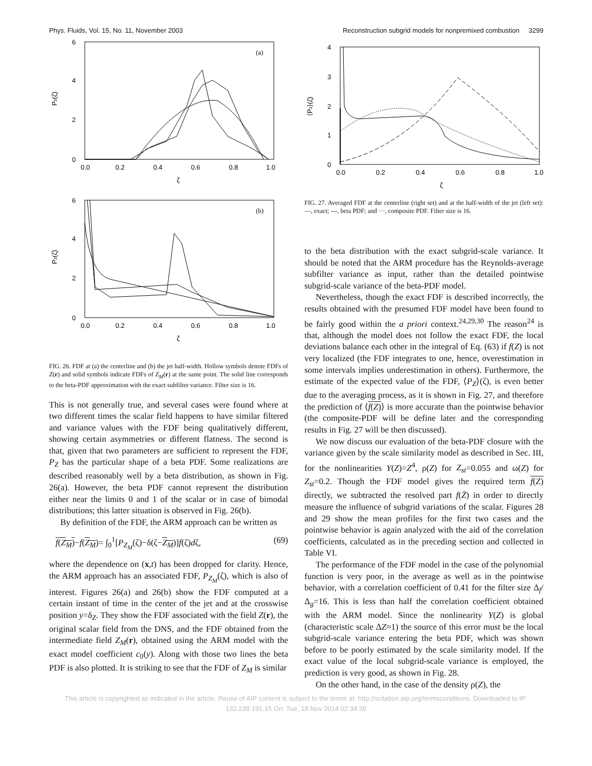Phys. Fluids, Vol. 15, No. 11, November 2003 Reconstruction subgrid models for nonpremixed combustion 3299
6
4
2
0
0.0
0.2
0.4
0.6
0.8
1.0
Pz(ζ)
ζ
(a)
6
4
2
0
0.0
0.2
0.4
0.6
0.8
1.0
Pz(ζ)
ζ
(b)
FIG. 26. FDF at (a) the centerline and (b) the jet half-width. Hollow symbols denote FDFs of Z(r) and solid symbols indicate FDFs of Z<sub>M</sub>(r) at the same point. The solid line corresponds to the beta-PDF approximation with the exact subfilter variance. Filter size is 16.
This is not generally true, and several cases were found where at two different times the scalar field happens to have similar filtered and variance values with the FDF being qualitatively different, showing certain asymmetries or different flatness. The second is that, given that two parameters are sufficient to represent the FDF, P<sub>Z</sub> has the particular shape of a beta PDF. Some realizations are described reasonably well by a beta distribution, as shown in Fig. 26(a). However, the beta PDF cannot represent the distribution either near the limits 0 and 1 of the scalar or in case of bimodal distributions; this latter situation is observed in Fig. 26(b).
By definition of the FDF, the ARM approach can be written as
f(Z<sub>M</sub>)−f(Z<sub>M</sub>)= ∫<sub>0</sub><sup>1</sup>[P<sub>Z<sub>M</sub></sub>(ζ)−δ(ζ−Z<sub>M</sub>)]f(ζ)dζ, (69)
where the dependence on (x,t) has been dropped for clarity. Hence, the ARM approach has an associated FDF, P<sub>Z<sub>M</sub></sub>(ζ), which is also of interest. Figures 26(a) and 26(b) show the FDF computed at a certain instant of time in the center of the jet and at the crosswise position y=δ<sub>Z</sub>. They show the FDF associated with the field Z(r), the original scalar field from the DNS, and the FDF obtained from the intermediate field Z<sub>M</sub>(r), obtained using the ARM model with the exact model coefficient c<sub>0</sub>(y). Along with those two lines the beta PDF is also plotted. It is striking to see that the FDF of Z<sub>M</sub> is similar
4
3
2
1
0
0.0
0.2
0.4
0.6
0.8
1.0
⟨Pz⟩(ζ)
ζ
FIG. 27. Averaged FDF at the centerline (right set) and at the half-width of the jet (left set): —, exact; ---, beta PDF; and ···, composite PDF. Filter size is 16.
to the beta distribution with the exact subgrid-scale variance. It should be noted that the ARM procedure has the Reynolds-average subfilter variance as input, rather than the detailed pointwise subgrid-scale variance of the beta-PDF model.
Nevertheless, though the exact FDF is described incorrectly, the results obtained with the presumed FDF model have been found to be fairly good within the a priori context.<sup>24,29,30</sup> The reason<sup>24</sup> is that, although the model does not follow the exact FDF, the local deviations balance each other in the integral of Eq. (63) if f(Z) is not very localized (the FDF integrates to one, hence, overestimation in some intervals implies underestimation in others). Furthermore, the estimate of the expected value of the FDF, ⟨P<sub>Z</sub>⟩(ζ), is even better due to the averaging process, as it is shown in Fig. 27, and therefore the prediction of ⟨f(Z)⟩ is more accurate than the pointwise behavior (the composite-PDF will be define later and the corresponding results in Fig. 27 will be then discussed).
We now discuss our evaluation of the beta-PDF closure with the variance given by the scale similarity model as described in Sec. III, for the nonlinearities Y(Z)=Z<sup>4</sup>, ρ(Z) for Z<sub>st</sub>=0.055 and ω(Z) for Z<sub>st</sub>=0.2. Though the FDF model gives the required term f(Z) directly, we subtracted the resolved part f(Z̄) in order to directly measure the influence of subgrid variations of the scalar. Figures 28 and 29 show the mean profiles for the first two cases and the pointwise behavior is again analyzed with the aid of the correlation coefficients, calculated as in the preceding section and collected in Table VI.
The performance of the FDF model in the case of the polynomial function is very poor, in the average as well as in the pointwise behavior, with a correlation coefficient of 0.41 for the filter size Δ<sub>f</sub>/Δ<sub>g</sub>=16. This is less than half the correlation coefficient obtained with the ARM model. Since the nonlinearity Y(Z) is global (characteristic scale ΔZ≈1) the source of this error must be the local subgrid-scale variance entering the beta PDF, which was shown before to be poorly estimated by the scale similarity model. If the exact value of the local subgrid-scale variance is employed, the prediction is very good, as shown in Fig. 28.
On the other hand, in the case of the density ρ(Z), the
This article is copyrighted as indicated in the article. Reuse of AIP content is subject to the terms at: http://scitation.aip.org/termsconditions. Downloaded to IP:
132.239.191.15 On: Tue, 18 Nov 2014 02:34:39